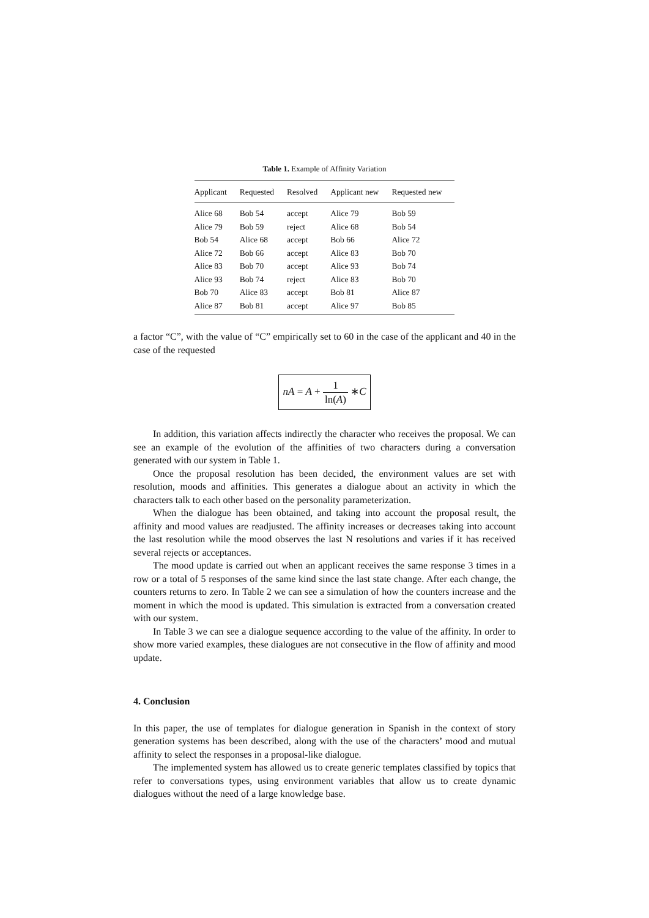Table 1. Example of Affinity Variation
| Applicant | Requested | Resolved | Applicant new | Requested new |
| --- | --- | --- | --- | --- |
| Alice 68 | Bob 54 | accept | Alice 79 | Bob 59 |
| Alice 79 | Bob 59 | reject | Alice 68 | Bob 54 |
| Bob 54 | Alice 68 | accept | Bob 66 | Alice 72 |
| Alice 72 | Bob 66 | accept | Alice 83 | Bob 70 |
| Alice 83 | Bob 70 | accept | Alice 93 | Bob 74 |
| Alice 93 | Bob 74 | reject | Alice 83 | Bob 70 |
| Bob 70 | Alice 83 | accept | Bob 81 | Alice 87 |
| Alice 87 | Bob 81 | accept | Alice 97 | Bob 85 |
a factor “C”, with the value of “C” empirically set to 60 in the case of the applicant and 40 in the case of the requested
nA = A + 1 ln(A) ∗C
In addition, this variation affects indirectly the character who receives the proposal. We can see an example of the evolution of the affinities of two characters during a conversation generated with our system in Table 1.
Once the proposal resolution has been decided, the environment values are set with resolution, moods and affinities. This generates a dialogue about an activity in which the characters talk to each other based on the personality parameterization.
When the dialogue has been obtained, and taking into account the proposal result, the affinity and mood values are readjusted. The affinity increases or decreases taking into account the last resolution while the mood observes the last N resolutions and varies if it has received several rejects or acceptances.
The mood update is carried out when an applicant receives the same response 3 times in a row or a total of 5 responses of the same kind since the last state change. After each change, the counters returns to zero. In Table 2 we can see a simulation of how the counters increase and the moment in which the mood is updated. This simulation is extracted from a conversation created with our system.
In Table 3 we can see a dialogue sequence according to the value of the affinity. In order to show more varied examples, these dialogues are not consecutive in the flow of affinity and mood update.
4. Conclusion
In this paper, the use of templates for dialogue generation in Spanish in the context of story generation systems has been described, along with the use of the characters’ mood and mutual affinity to select the responses in a proposal-like dialogue.
The implemented system has allowed us to create generic templates classified by topics that refer to conversations types, using environment variables that allow us to create dynamic dialogues without the need of a large knowledge base.